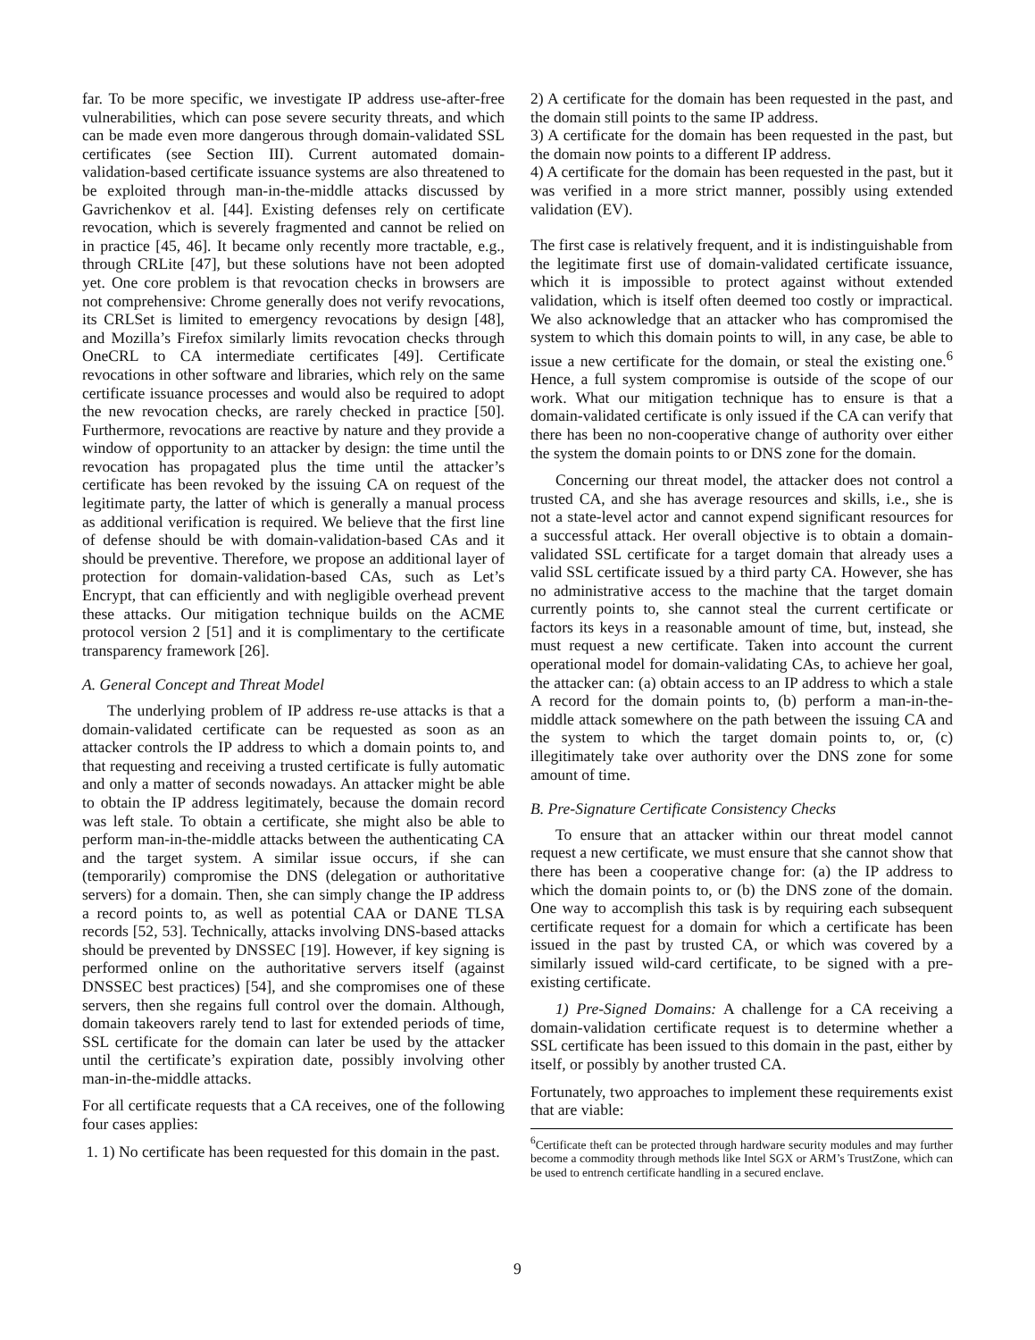far. To be more specific, we investigate IP address use-after-free vulnerabilities, which can pose severe security threats, and which can be made even more dangerous through domain-validated SSL certificates (see Section III). Current automated domain-validation-based certificate issuance systems are also threatened to be exploited through man-in-the-middle attacks discussed by Gavrichenkov et al. [44]. Existing defenses rely on certificate revocation, which is severely fragmented and cannot be relied on in practice [45, 46]. It became only recently more tractable, e.g., through CRLite [47], but these solutions have not been adopted yet. One core problem is that revocation checks in browsers are not comprehensive: Chrome generally does not verify revocations, its CRLSet is limited to emergency revocations by design [48], and Mozilla’s Firefox similarly limits revocation checks through OneCRL to CA intermediate certificates [49]. Certificate revocations in other software and libraries, which rely on the same certificate issuance processes and would also be required to adopt the new revocation checks, are rarely checked in practice [50]. Furthermore, revocations are reactive by nature and they provide a window of opportunity to an attacker by design: the time until the revocation has propagated plus the time until the attacker’s certificate has been revoked by the issuing CA on request of the legitimate party, the latter of which is generally a manual process as additional verification is required. We believe that the first line of defense should be with domain-validation-based CAs and it should be preventive. Therefore, we propose an additional layer of protection for domain-validation-based CAs, such as Let’s Encrypt, that can efficiently and with negligible overhead prevent these attacks. Our mitigation technique builds on the ACME protocol version 2 [51] and it is complimentary to the certificate transparency framework [26].
A. General Concept and Threat Model
The underlying problem of IP address re-use attacks is that a domain-validated certificate can be requested as soon as an attacker controls the IP address to which a domain points to, and that requesting and receiving a trusted certificate is fully automatic and only a matter of seconds nowadays. An attacker might be able to obtain the IP address legitimately, because the domain record was left stale. To obtain a certificate, she might also be able to perform man-in-the-middle attacks between the authenticating CA and the target system. A similar issue occurs, if she can (temporarily) compromise the DNS (delegation or authoritative servers) for a domain. Then, she can simply change the IP address a record points to, as well as potential CAA or DANE TLSA records [52, 53]. Technically, attacks involving DNS-based attacks should be prevented by DNSSEC [19]. However, if key signing is performed online on the authoritative servers itself (against DNSSEC best practices) [54], and she compromises one of these servers, then she regains full control over the domain. Although, domain takeovers rarely tend to last for extended periods of time, SSL certificate for the domain can later be used by the attacker until the certificate’s expiration date, possibly involving other man-in-the-middle attacks.
For all certificate requests that a CA receives, one of the following four cases applies:
1. 1) No certificate has been requested for this domain in the past.
2) A certificate for the domain has been requested in the past, and the domain still points to the same IP address.
3) A certificate for the domain has been requested in the past, but the domain now points to a different IP address.
4) A certificate for the domain has been requested in the past, but it was verified in a more strict manner, possibly using extended validation (EV).
The first case is relatively frequent, and it is indistinguishable from the legitimate first use of domain-validated certificate issuance, which it is impossible to protect against without extended validation, which is itself often deemed too costly or impractical. We also acknowledge that an attacker who has compromised the system to which this domain points to will, in any case, be able to issue a new certificate for the domain, or steal the existing one.<sup>6</sup> Hence, a full system compromise is outside of the scope of our work. What our mitigation technique has to ensure is that a domain-validated certificate is only issued if the CA can verify that there has been no non-cooperative change of authority over either the system the domain points to or DNS zone for the domain.
Concerning our threat model, the attacker does not control a trusted CA, and she has average resources and skills, i.e., she is not a state-level actor and cannot expend significant resources for a successful attack. Her overall objective is to obtain a domain-validated SSL certificate for a target domain that already uses a valid SSL certificate issued by a third party CA. However, she has no administrative access to the machine that the target domain currently points to, she cannot steal the current certificate or factors its keys in a reasonable amount of time, but, instead, she must request a new certificate. Taken into account the current operational model for domain-validating CAs, to achieve her goal, the attacker can: (a) obtain access to an IP address to which a stale A record for the domain points to, (b) perform a man-in-the-middle attack somewhere on the path between the issuing CA and the system to which the target domain points to, or, (c) illegitimately take over authority over the DNS zone for some amount of time.
B. Pre-Signature Certificate Consistency Checks
To ensure that an attacker within our threat model cannot request a new certificate, we must ensure that she cannot show that there has been a cooperative change for: (a) the IP address to which the domain points to, or (b) the DNS zone of the domain. One way to accomplish this task is by requiring each subsequent certificate request for a domain for which a certificate has been issued in the past by trusted CA, or which was covered by a similarly issued wild-card certificate, to be signed with a pre-existing certificate.
1) Pre-Signed Domains: A challenge for a CA receiving a domain-validation certificate request is to determine whether a SSL certificate has been issued to this domain in the past, either by itself, or possibly by another trusted CA.
Fortunately, two approaches to implement these requirements exist that are viable:
<sup>6</sup> Certificate theft can be protected through hardware security modules and may further become a commodity through methods like Intel SGX or ARM’s TrustZone, which can be used to entrench certificate handling in a secured enclave.
9